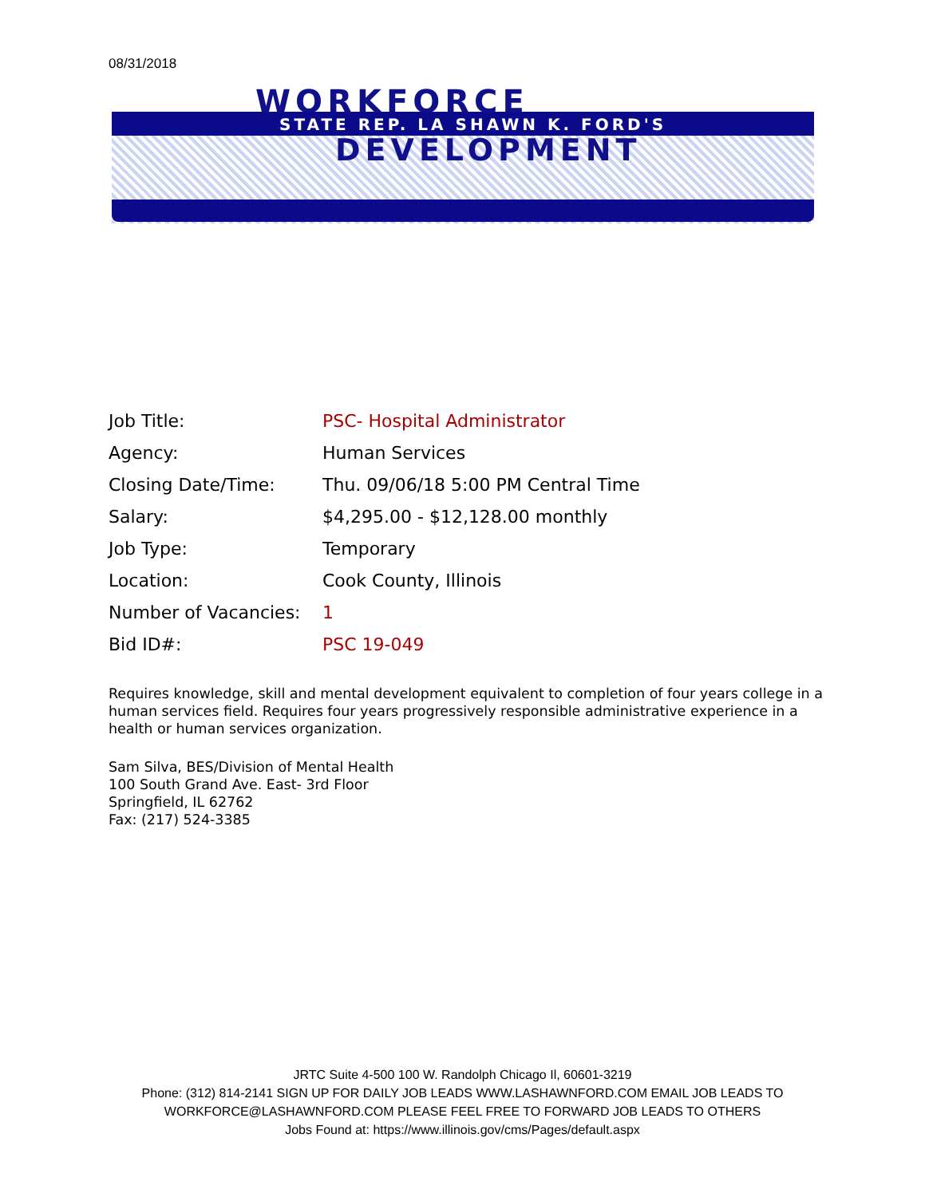08/31/2018
WORKFORCE
STATE REP. LA SHAWN K. FORD'S
DEVELOPMENT
Job Title: PSC- Hospital Administrator
Agency: Human Services
Closing Date/Time: Thu. 09/06/18 5:00 PM Central Time
Salary: $4,295.00 - $12,128.00 monthly
Job Type: Temporary
Location: Cook County, Illinois
Number of Vacancies: 1
Bid ID#: PSC 19-049
Requires knowledge, skill and mental development equivalent to completion of four years college in a human services field. Requires four years progressively responsible administrative experience in a health or human services organization.
Sam Silva, BES/Division of Mental Health
100 South Grand Ave. East- 3rd Floor
Springfield, IL 62762
Fax: (217) 524-3385
JRTC Suite 4-500 100 W. Randolph Chicago Il, 60601-3219
Phone: (312) 814-2141 SIGN UP FOR DAILY JOB LEADS WWW.LASHAWNFORD.COM EMAIL JOB LEADS TO
WORKFORCE@LASHAWNFORD.COM PLEASE FEEL FREE TO FORWARD JOB LEADS TO OTHERS
Jobs Found at: https://www.illinois.gov/cms/Pages/default.aspx